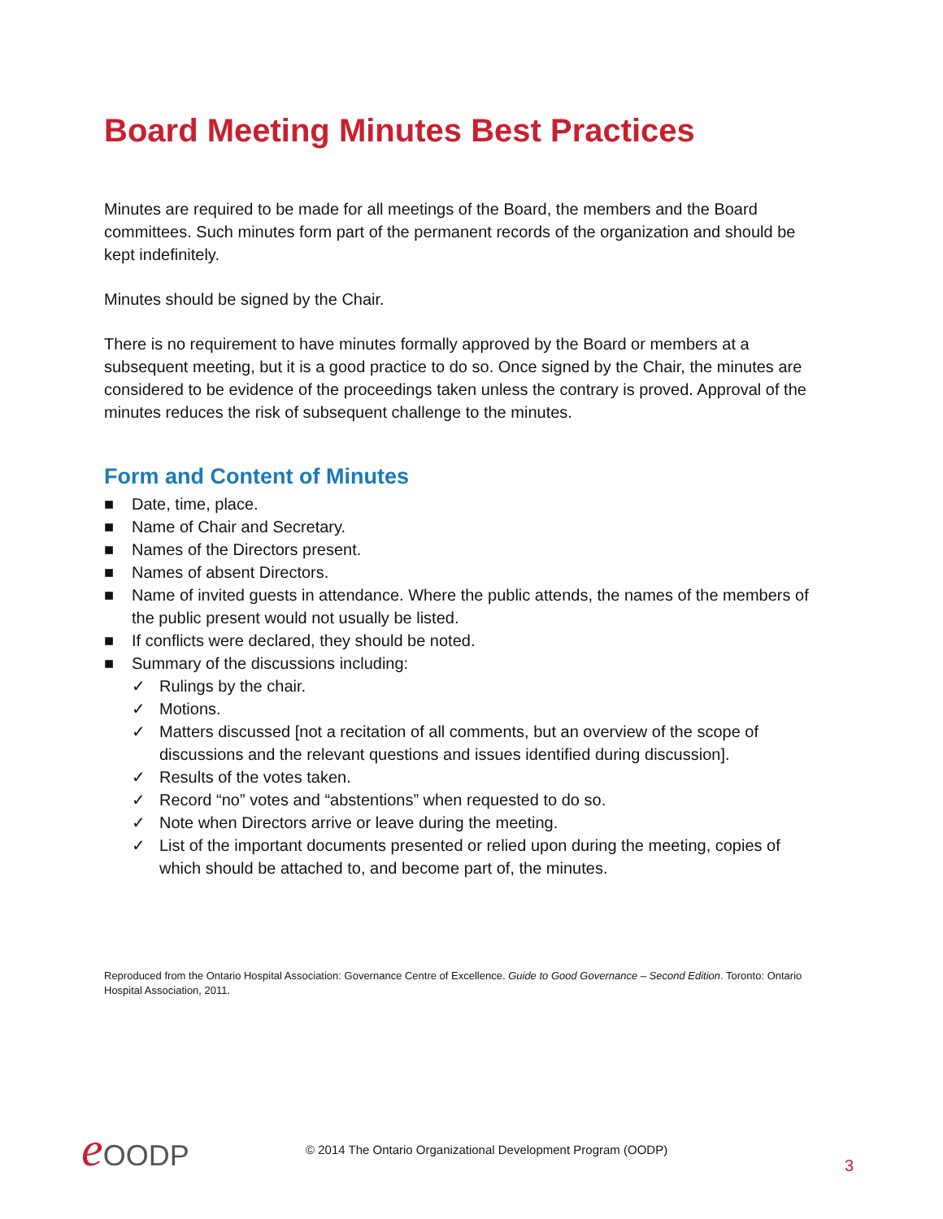Board Meeting Minutes Best Practices
Minutes are required to be made for all meetings of the Board, the members and the Board committees. Such minutes form part of the permanent records of the organization and should be kept indefinitely.
Minutes should be signed by the Chair.
There is no requirement to have minutes formally approved by the Board or members at a subsequent meeting, but it is a good practice to do so. Once signed by the Chair, the minutes are considered to be evidence of the proceedings taken unless the contrary is proved. Approval of the minutes reduces the risk of subsequent challenge to the minutes.
Form and Content of Minutes
■ Date, time, place.
■ Name of Chair and Secretary.
■ Names of the Directors present.
■ Names of absent Directors.
■ Name of invited guests in attendance. Where the public attends, the names of the members of the public present would not usually be listed.
■ If conflicts were declared, they should be noted.
■ Summary of the discussions including:
✓ Rulings by the chair.
✓ Motions.
✓ Matters discussed [not a recitation of all comments, but an overview of the scope of discussions and the relevant questions and issues identified during discussion].
✓ Results of the votes taken.
✓ Record “no” votes and “abstentions” when requested to do so.
✓ Note when Directors arrive or leave during the meeting.
✓ List of the important documents presented or relied upon during the meeting, copies of which should be attached to, and become part of, the minutes.
Reproduced from the Ontario Hospital Association: Governance Centre of Excellence. Guide to Good Governance – Second Edition. Toronto: Ontario Hospital Association, 2011.
e OODP
© 2014 The Ontario Organizational Development Program (OODP)
3